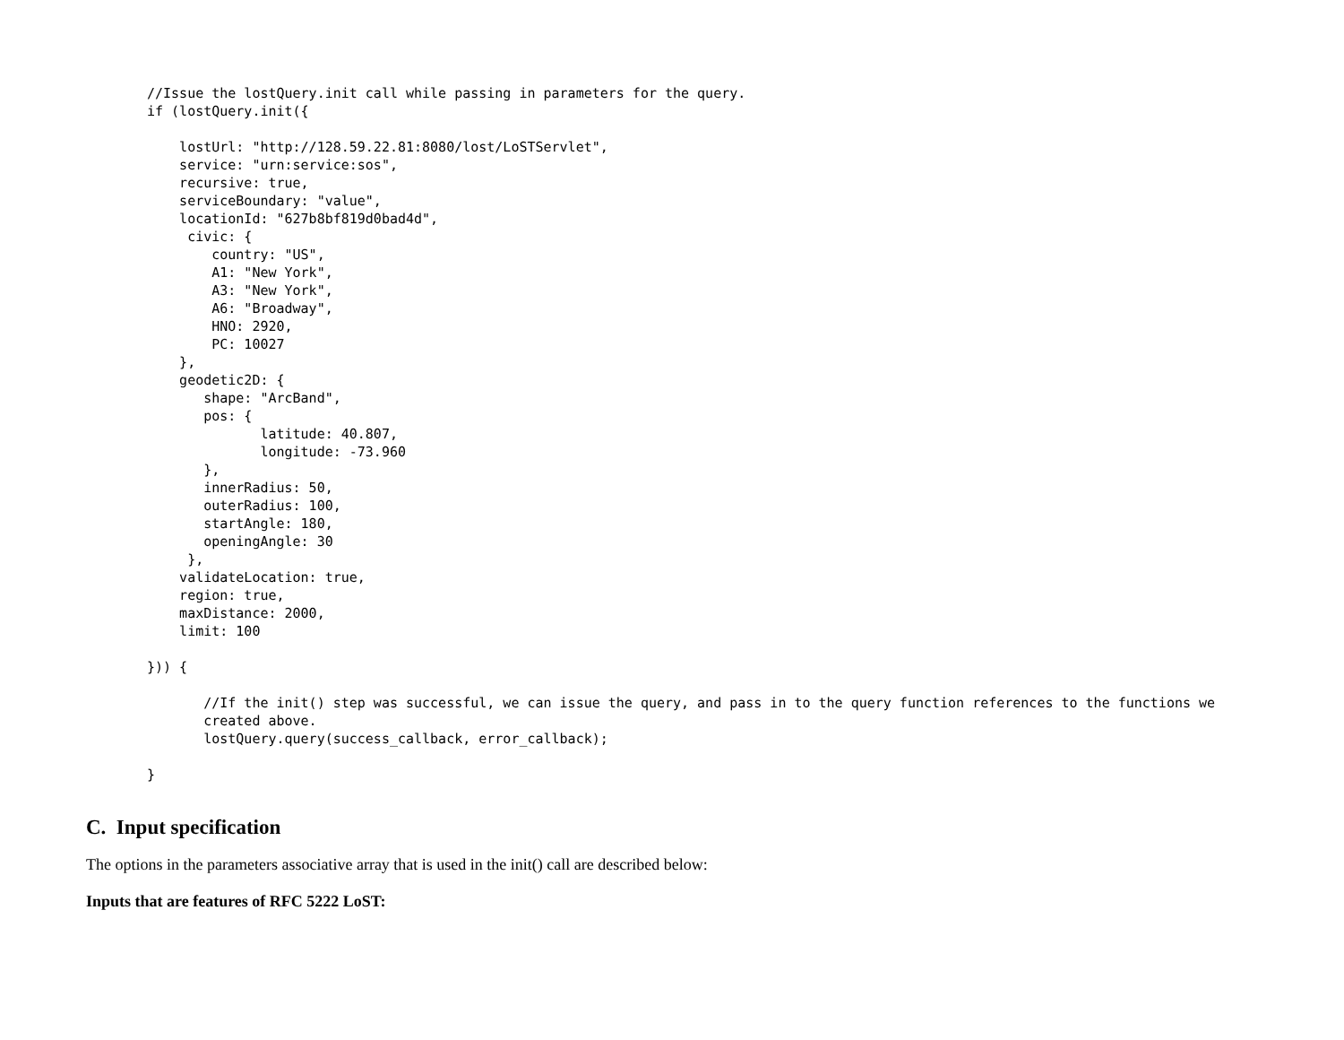//Issue the lostQuery.init call while passing in parameters for the query.
if (lostQuery.init({

    lostUrl: "http://128.59.22.81:8080/lost/LoSTServlet",
    service: "urn:service:sos",
    recursive: true,
    serviceBoundary: "value",
    locationId: "627b8bf819d0bad4d",
     civic: {
        country: "US",
        A1: "New York",
        A3: "New York",
        A6: "Broadway",
        HNO: 2920,
        PC: 10027
    },
    geodetic2D: {
       shape: "ArcBand",
       pos: {
              latitude: 40.807,
              longitude: -73.960
       },
       innerRadius: 50,
       outerRadius: 100,
       startAngle: 180,
       openingAngle: 30
     },
    validateLocation: true,
    region: true,
    maxDistance: 2000,
    limit: 100

})) {

       //If the init() step was successful, we can issue the query, and pass in to the query function references to the functions we
       created above.
       lostQuery.query(success_callback, error_callback);

}
C. Input specification
The options in the parameters associative array that is used in the init() call are described below:
Inputs that are features of RFC 5222 LoST: